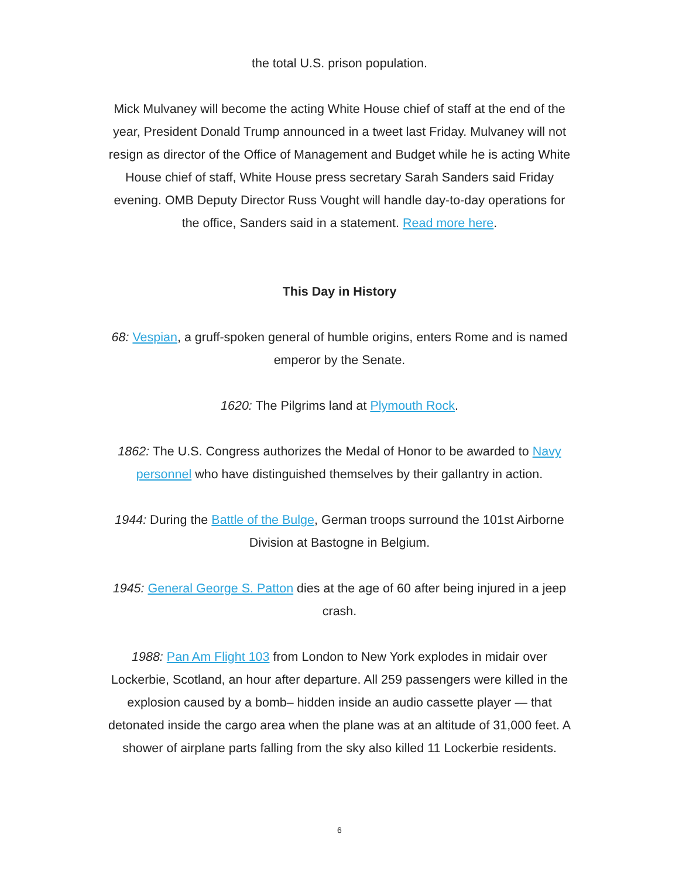the total U.S. prison population.
Mick Mulvaney will become the acting White House chief of staff at the end of the year, President Donald Trump announced in a tweet last Friday. Mulvaney will not resign as director of the Office of Management and Budget while he is acting White House chief of staff, White House press secretary Sarah Sanders said Friday evening. OMB Deputy Director Russ Vought will handle day-to-day operations for the office, Sanders said in a statement. Read more here.
This Day in History
68: Vespian, a gruff-spoken general of humble origins, enters Rome and is named emperor by the Senate.
1620: The Pilgrims land at Plymouth Rock.
1862: The U.S. Congress authorizes the Medal of Honor to be awarded to Navy personnel who have distinguished themselves by their gallantry in action.
1944: During the Battle of the Bulge, German troops surround the 101st Airborne Division at Bastogne in Belgium.
1945: General George S. Patton dies at the age of 60 after being injured in a jeep crash.
1988: Pan Am Flight 103 from London to New York explodes in midair over Lockerbie, Scotland, an hour after departure. All 259 passengers were killed in the explosion caused by a bomb– hidden inside an audio cassette player — that detonated inside the cargo area when the plane was at an altitude of 31,000 feet. A shower of airplane parts falling from the sky also killed 11 Lockerbie residents.
6